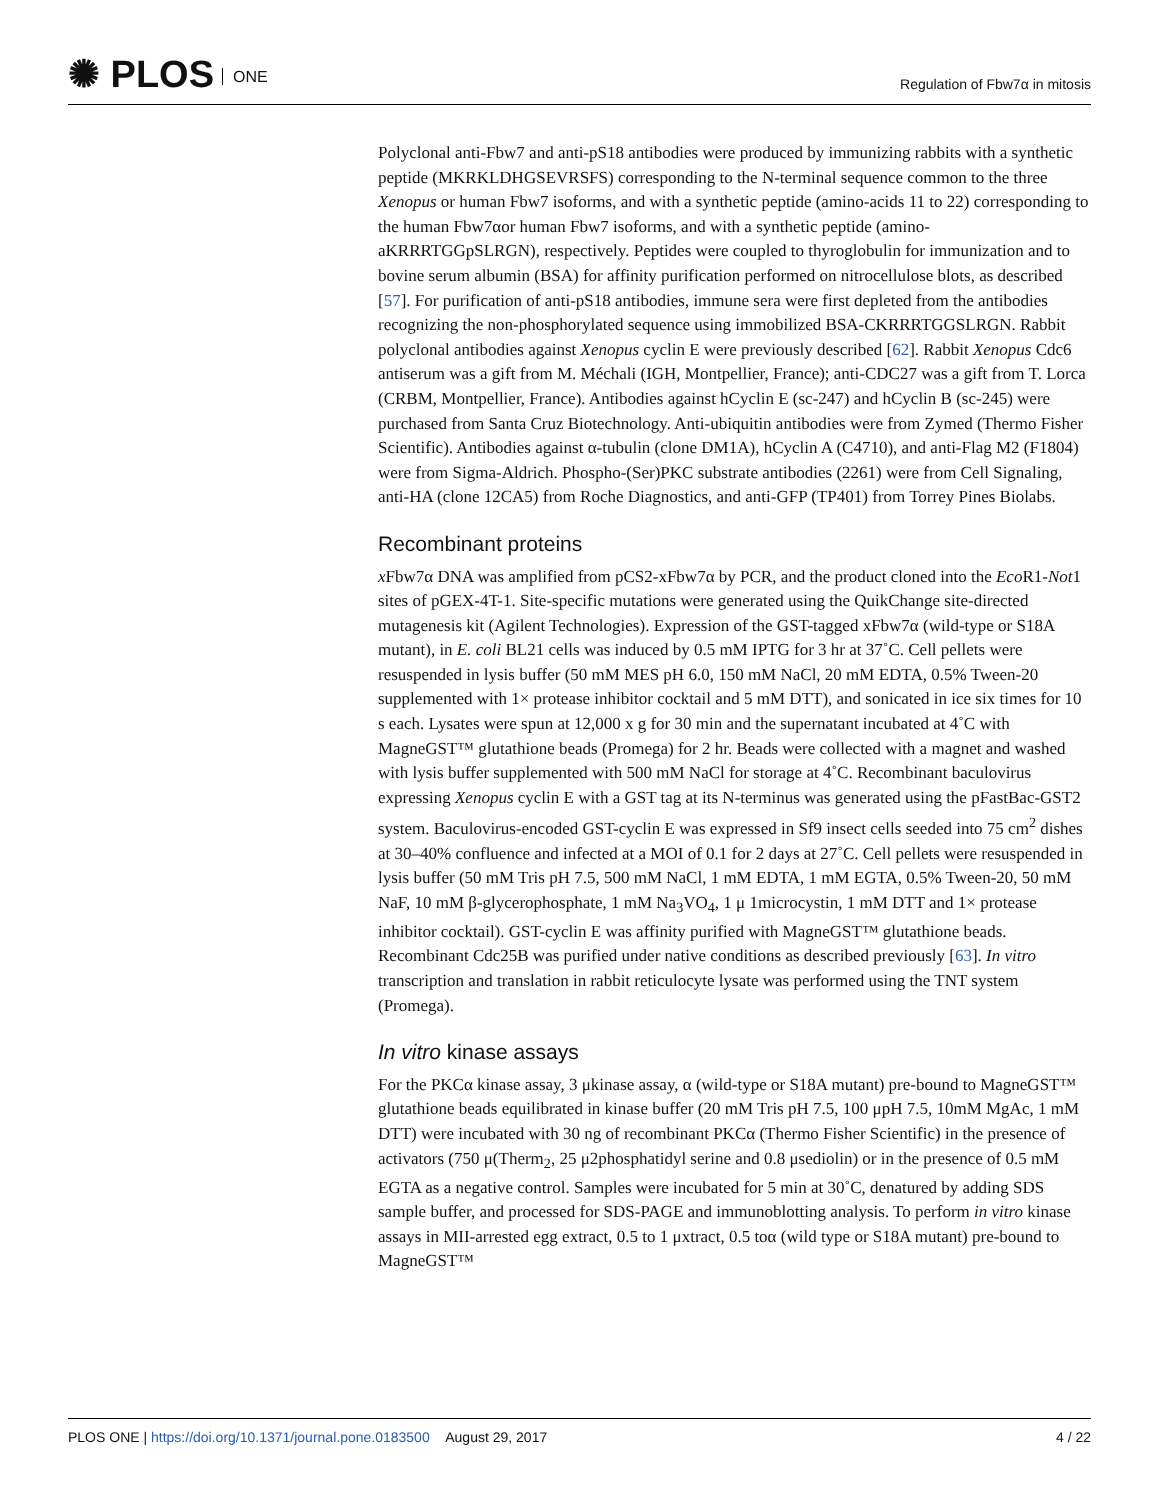✺ PLOS ONE
Regulation of Fbw7α in mitosis
Polyclonal anti-Fbw7 and anti-pS18 antibodies were produced by immunizing rabbits with a synthetic peptide (MKRKLDHGSEVRSFS) corresponding to the N-terminal sequence common to the three Xenopus or human Fbw7 isoforms, and with a synthetic peptide (amino-acids 11 to 22) corresponding to the human Fbw7αor human Fbw7 isoforms, and with a synthetic peptide (amino-aKRRRTGGpSLRGN), respectively. Peptides were coupled to thyroglobulin for immunization and to bovine serum albumin (BSA) for affinity purification performed on nitrocellulose blots, as described [57]. For purification of anti-pS18 antibodies, immune sera were first depleted from the antibodies recognizing the non-phosphorylated sequence using immobilized BSA-CKRRRTGGSLRGN. Rabbit polyclonal antibodies against Xenopus cyclin E were previously described [62]. Rabbit Xenopus Cdc6 antiserum was a gift from M. Méchali (IGH, Montpellier, France); anti-CDC27 was a gift from T. Lorca (CRBM, Montpellier, France). Antibodies against hCyclin E (sc-247) and hCyclin B (sc-245) were purchased from Santa Cruz Biotechnology. Anti-ubiquitin antibodies were from Zymed (Thermo Fisher Scientific). Antibodies against α-tubulin (clone DM1A), hCyclin A (C4710), and anti-Flag M2 (F1804) were from Sigma-Aldrich. Phospho-(Ser)PKC substrate antibodies (2261) were from Cell Signaling, anti-HA (clone 12CA5) from Roche Diagnostics, and anti-GFP (TP401) from Torrey Pines Biolabs.
Recombinant proteins
x Fbw7α DNA was amplified from pCS2-xFbw7α by PCR, and the product cloned into the Eco R1-Not1 sites of pGEX-4T-1. Site-specific mutations were generated using the QuikChange site-directed mutagenesis kit (Agilent Technologies). Expression of the GST-tagged xFbw7α (wild-type or S18A mutant), in E. coli BL21 cells was induced by 0.5 mM IPTG for 3 hr at 37˚C. Cell pellets were resuspended in lysis buffer (50 mM MES pH 6.0, 150 mM NaCl, 20 mM EDTA, 0.5% Tween-20 supplemented with 1× protease inhibitor cocktail and 5 mM DTT), and sonicated in ice six times for 10 s each. Lysates were spun at 12,000 x g for 30 min and the supernatant incubated at 4˚C with MagneGST™ glutathione beads (Promega) for 2 hr. Beads were collected with a magnet and washed with lysis buffer supplemented with 500 mM NaCl for storage at 4˚C. Recombinant baculovirus expressing Xenopus cyclin E with a GST tag at its N-terminus was generated using the pFastBac-GST2 system. Baculovirus-encoded GST-cyclin E was expressed in Sf9 insect cells seeded into 75 cm<sup>2</sup> dishes at 30–40% confluence and infected at a MOI of 0.1 for 2 days at 27˚C. Cell pellets were resuspended in lysis buffer (50 mM Tris pH 7.5, 500 mM NaCl, 1 mM EDTA, 1 mM EGTA, 0.5% Tween-20, 50 mM NaF, 10 mM β-glycerophosphate, 1 mM Na<sub>3</sub>VO<sub>4</sub>, 1 μ 1microcystin, 1 mM DTT and 1× protease inhibitor cocktail). GST-cyclin E was affinity purified with MagneGST™ glutathione beads. Recombinant Cdc25B was purified under native conditions as described previously [63]. In vitro transcription and translation in rabbit reticulocyte lysate was performed using the TNT system (Promega).
In vitro kinase assays
For the PKCα kinase assay, 3 μkinase assay, α (wild-type or S18A mutant) pre-bound to MagneGST™ glutathione beads equilibrated in kinase buffer (20 mM Tris pH 7.5, 100 μpH 7.5, 10mM MgAc, 1 mM DTT) were incubated with 30 ng of recombinant PKCα (Thermo Fisher Scientific) in the presence of activators (750 μ(Therm<sub>2</sub>, 25 μ2phosphatidyl serine and 0.8 μsediolin) or in the presence of 0.5 mM EGTA as a negative control. Samples were incubated for 5 min at 30˚C, denatured by adding SDS sample buffer, and processed for SDS-PAGE and immunoblotting analysis. To perform in vitro kinase assays in MII-arrested egg extract, 0.5 to 1 μxtract, 0.5 toα (wild type or S18A mutant) pre-bound to MagneGST™
PLOS ONE | https://doi.org/10.1371/journal.pone.0183500 August 29, 2017 4 / 22